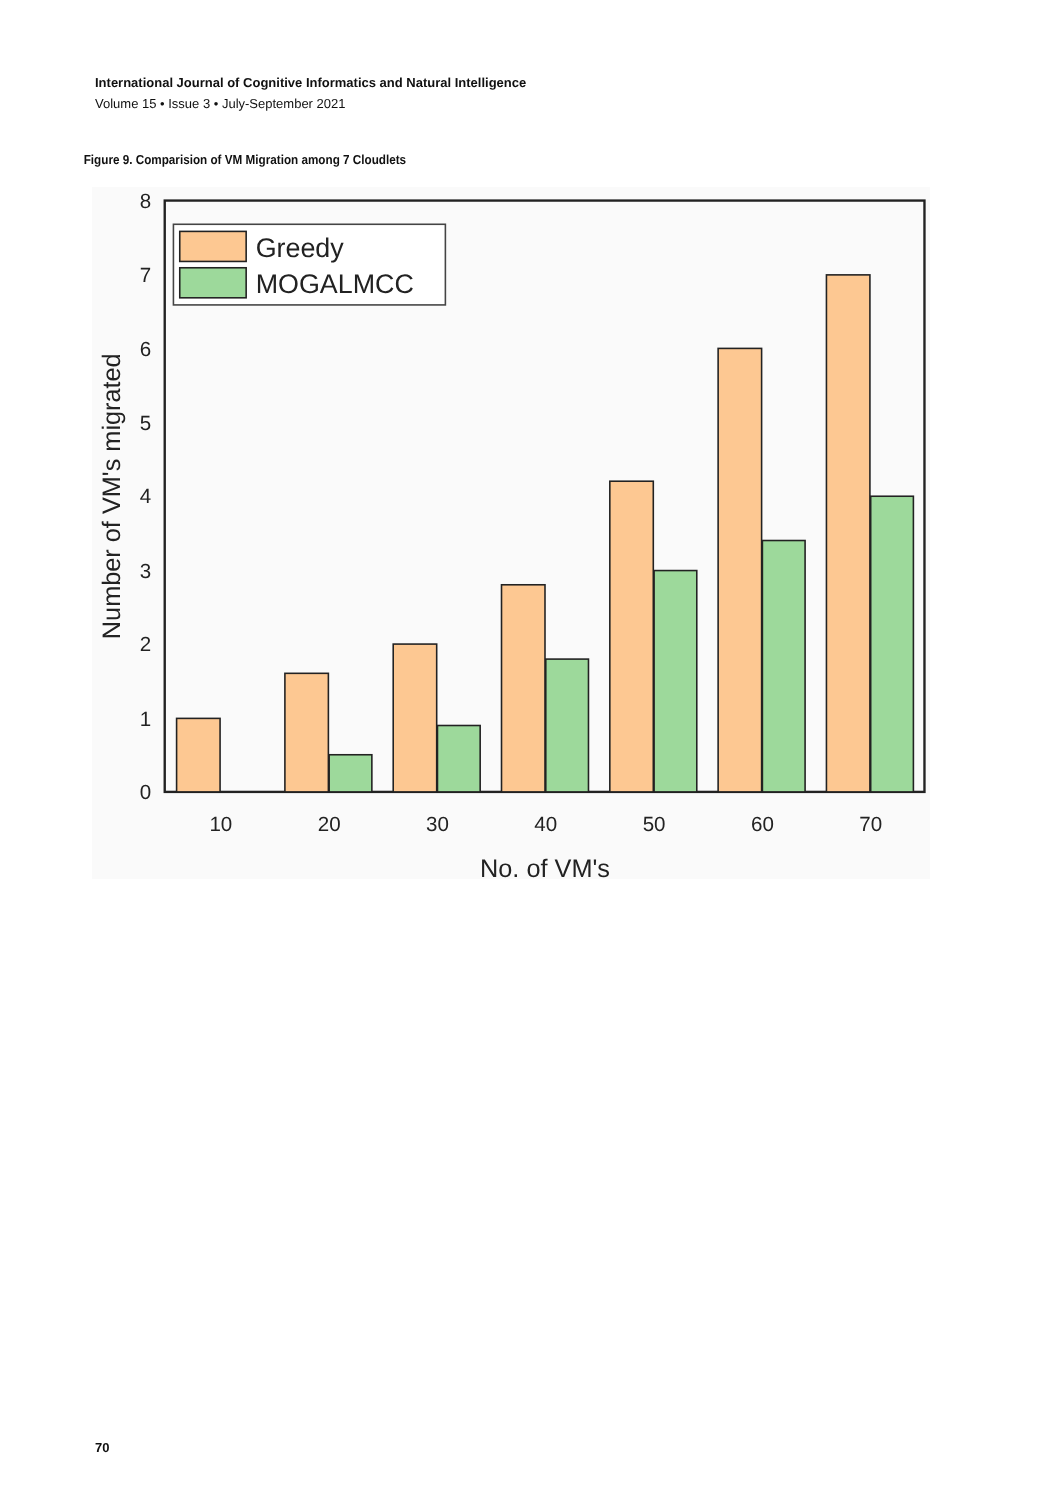International Journal of Cognitive Informatics and Natural Intelligence
Volume 15 • Issue 3 • July-September 2021
Figure 9. Comparision of VM Migration among 7 Cloudlets
0
1
2
3
4
5
6
7
8
10
20
30
40
50
60
70
No. of VM's
Number of VM's migrated
Greedy
MOGALMCC
70